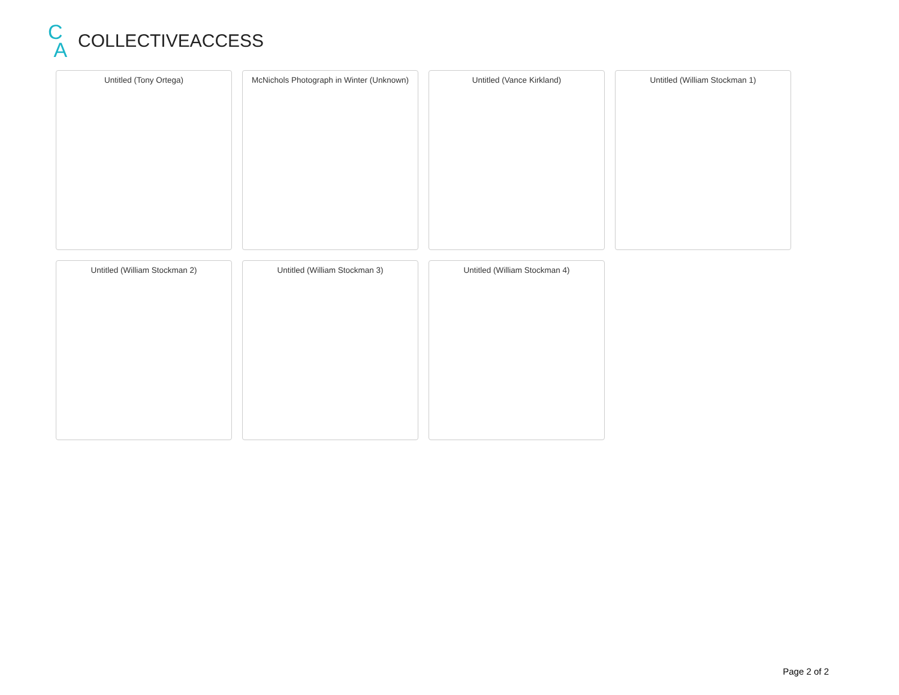C
A
COLLECTIVEACCESS
Untitled (Tony Ortega)
McNichols Photograph in Winter (Unknown)
Untitled (Vance Kirkland)
Untitled (William Stockman 1)
Untitled (William Stockman 2)
Untitled (William Stockman 3)
Untitled (William Stockman 4)
Page 2 of 2